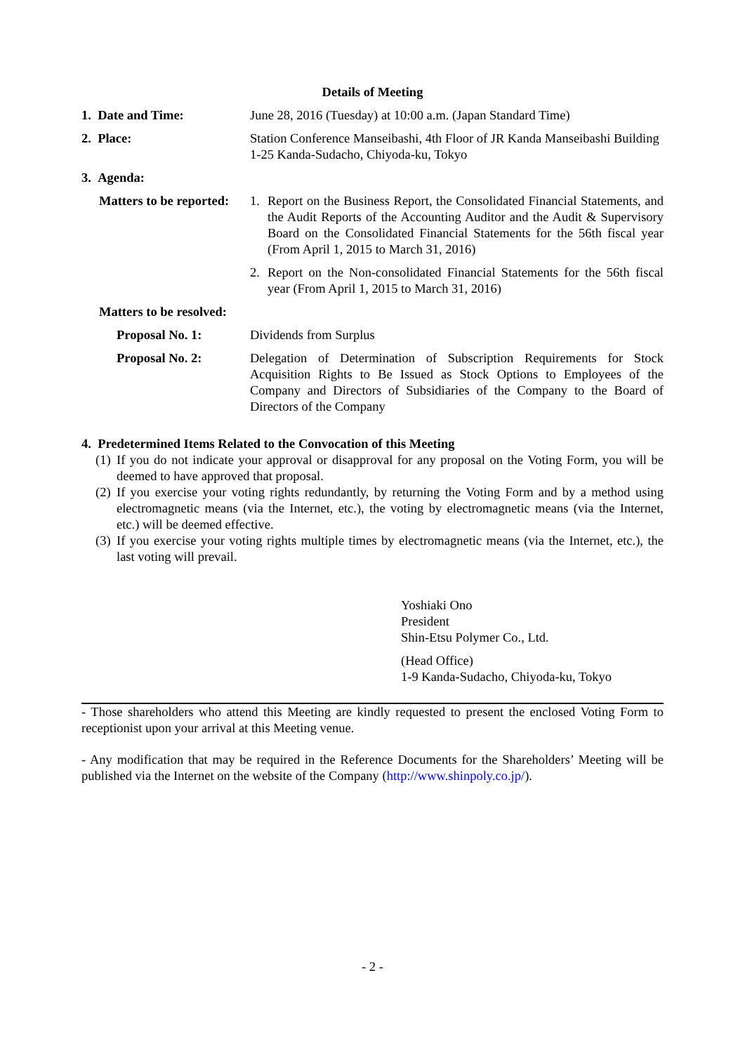Details of Meeting
1. Date and Time: June 28, 2016 (Tuesday) at 10:00 a.m. (Japan Standard Time)
2. Place: Station Conference Manseibashi, 4th Floor of JR Kanda Manseibashi Building
1-25 Kanda-Sudacho, Chiyoda-ku, Tokyo
3. Agenda:
Matters to be reported:
1. Report on the Business Report, the Consolidated Financial Statements, and the Audit Reports of the Accounting Auditor and the Audit & Supervisory Board on the Consolidated Financial Statements for the 56th fiscal year (From April 1, 2015 to March 31, 2016)
2. Report on the Non-consolidated Financial Statements for the 56th fiscal year (From April 1, 2015 to March 31, 2016)
Matters to be resolved:
Proposal No. 1: Dividends from Surplus
Proposal No. 2: Delegation of Determination of Subscription Requirements for Stock Acquisition Rights to Be Issued as Stock Options to Employees of the Company and Directors of Subsidiaries of the Company to the Board of Directors of the Company
4. Predetermined Items Related to the Convocation of this Meeting
(1) If you do not indicate your approval or disapproval for any proposal on the Voting Form, you will be deemed to have approved that proposal.
(2) If you exercise your voting rights redundantly, by returning the Voting Form and by a method using electromagnetic means (via the Internet, etc.), the voting by electromagnetic means (via the Internet, etc.) will be deemed effective.
(3) If you exercise your voting rights multiple times by electromagnetic means (via the Internet, etc.), the last voting will prevail.
Yoshiaki Ono
President
Shin-Etsu Polymer Co., Ltd.
(Head Office)
1-9 Kanda-Sudacho, Chiyoda-ku, Tokyo
- Those shareholders who attend this Meeting are kindly requested to present the enclosed Voting Form to receptionist upon your arrival at this Meeting venue.
- Any modification that may be required in the Reference Documents for the Shareholders’ Meeting will be published via the Internet on the website of the Company (http://www.shinpoly.co.jp/).
- 2 -